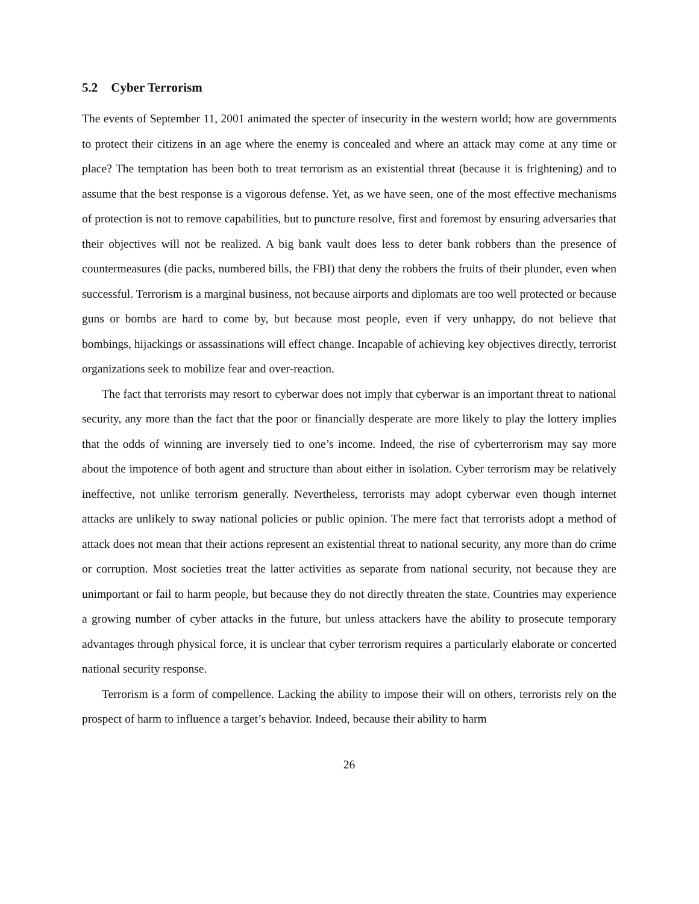5.2 Cyber Terrorism
The events of September 11, 2001 animated the specter of insecurity in the western world; how are governments to protect their citizens in an age where the enemy is concealed and where an attack may come at any time or place? The temptation has been both to treat terrorism as an existential threat (because it is frightening) and to assume that the best response is a vigorous defense. Yet, as we have seen, one of the most effective mechanisms of protection is not to remove capabilities, but to puncture resolve, first and foremost by ensuring adversaries that their objectives will not be realized. A big bank vault does less to deter bank robbers than the presence of countermeasures (die packs, numbered bills, the FBI) that deny the robbers the fruits of their plunder, even when successful. Terrorism is a marginal business, not because airports and diplomats are too well protected or because guns or bombs are hard to come by, but because most people, even if very unhappy, do not believe that bombings, hijackings or assassinations will effect change. Incapable of achieving key objectives directly, terrorist organizations seek to mobilize fear and over-reaction.
The fact that terrorists may resort to cyberwar does not imply that cyberwar is an important threat to national security, any more than the fact that the poor or financially desperate are more likely to play the lottery implies that the odds of winning are inversely tied to one’s income. Indeed, the rise of cyberterrorism may say more about the impotence of both agent and structure than about either in isolation. Cyber terrorism may be relatively ineffective, not unlike terrorism generally. Nevertheless, terrorists may adopt cyberwar even though internet attacks are unlikely to sway national policies or public opinion. The mere fact that terrorists adopt a method of attack does not mean that their actions represent an existential threat to national security, any more than do crime or corruption. Most societies treat the latter activities as separate from national security, not because they are unimportant or fail to harm people, but because they do not directly threaten the state. Countries may experience a growing number of cyber attacks in the future, but unless attackers have the ability to prosecute temporary advantages through physical force, it is unclear that cyber terrorism requires a particularly elaborate or concerted national security response.
Terrorism is a form of compellence. Lacking the ability to impose their will on others, terrorists rely on the prospect of harm to influence a target’s behavior. Indeed, because their ability to harm
26